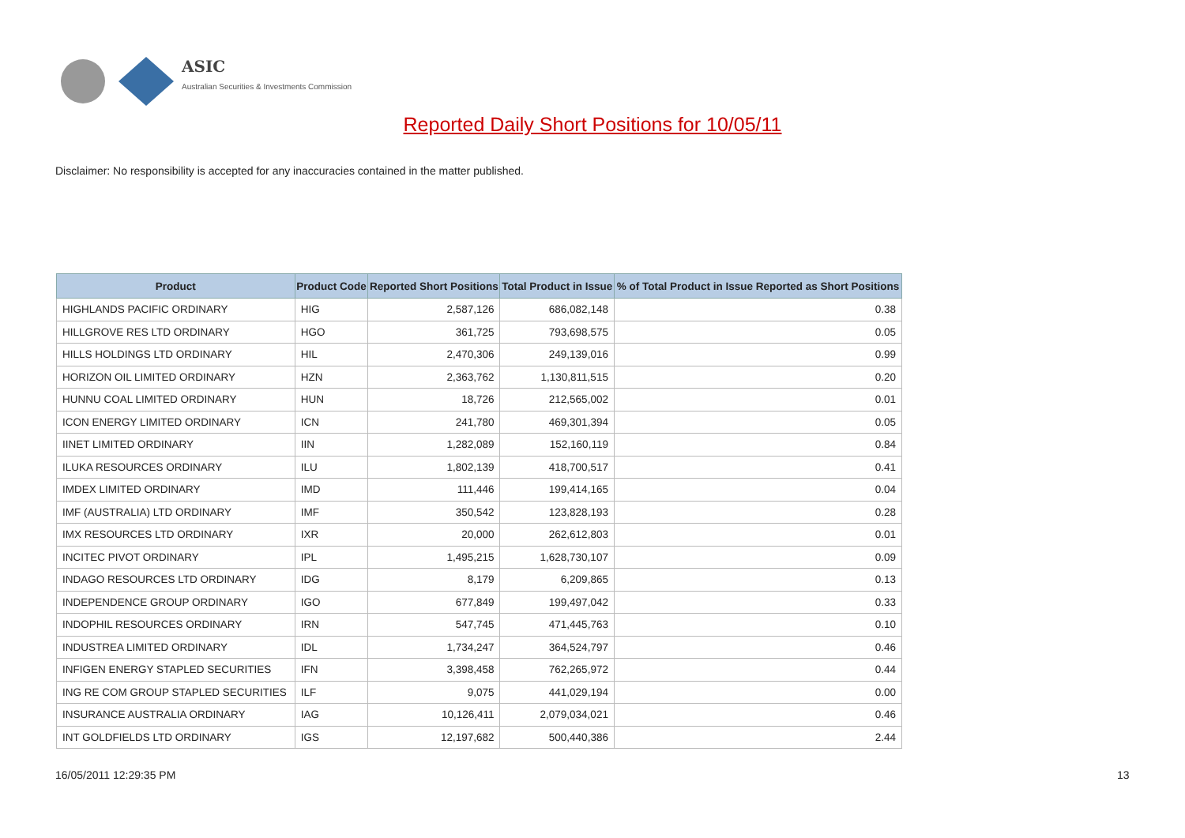ASIC
Australian Securities & Investments Commission
Reported Daily Short Positions for 10/05/11
Disclaimer: No responsibility is accepted for any inaccuracies contained in the matter published.
| Product | Product Code | Reported Short Positions | Total Product in Issue | % of Total Product in Issue Reported as Short Positions |
| --- | --- | --- | --- | --- |
| HIGHLANDS PACIFIC ORDINARY | HIG | 2,587,126 | 686,082,148 | 0.38 |
| HILLGROVE RES LTD ORDINARY | HGO | 361,725 | 793,698,575 | 0.05 |
| HILLS HOLDINGS LTD ORDINARY | HIL | 2,470,306 | 249,139,016 | 0.99 |
| HORIZON OIL LIMITED ORDINARY | HZN | 2,363,762 | 1,130,811,515 | 0.20 |
| HUNNU COAL LIMITED ORDINARY | HUN | 18,726 | 212,565,002 | 0.01 |
| ICON ENERGY LIMITED ORDINARY | ICN | 241,780 | 469,301,394 | 0.05 |
| IINET LIMITED ORDINARY | IIN | 1,282,089 | 152,160,119 | 0.84 |
| ILUKA RESOURCES ORDINARY | ILU | 1,802,139 | 418,700,517 | 0.41 |
| IMDEX LIMITED ORDINARY | IMD | 111,446 | 199,414,165 | 0.04 |
| IMF (AUSTRALIA) LTD ORDINARY | IMF | 350,542 | 123,828,193 | 0.28 |
| IMX RESOURCES LTD ORDINARY | IXR | 20,000 | 262,612,803 | 0.01 |
| INCITEC PIVOT ORDINARY | IPL | 1,495,215 | 1,628,730,107 | 0.09 |
| INDAGO RESOURCES LTD ORDINARY | IDG | 8,179 | 6,209,865 | 0.13 |
| INDEPENDENCE GROUP ORDINARY | IGO | 677,849 | 199,497,042 | 0.33 |
| INDOPHIL RESOURCES ORDINARY | IRN | 547,745 | 471,445,763 | 0.10 |
| INDUSTREA LIMITED ORDINARY | IDL | 1,734,247 | 364,524,797 | 0.46 |
| INFIGEN ENERGY STAPLED SECURITIES | IFN | 3,398,458 | 762,265,972 | 0.44 |
| ING RE COM GROUP STAPLED SECURITIES | ILF | 9,075 | 441,029,194 | 0.00 |
| INSURANCE AUSTRALIA ORDINARY | IAG | 10,126,411 | 2,079,034,021 | 0.46 |
| INT GOLDFIELDS LTD ORDINARY | IGS | 12,197,682 | 500,440,386 | 2.44 |
16/05/2011 12:29:35 PM 13